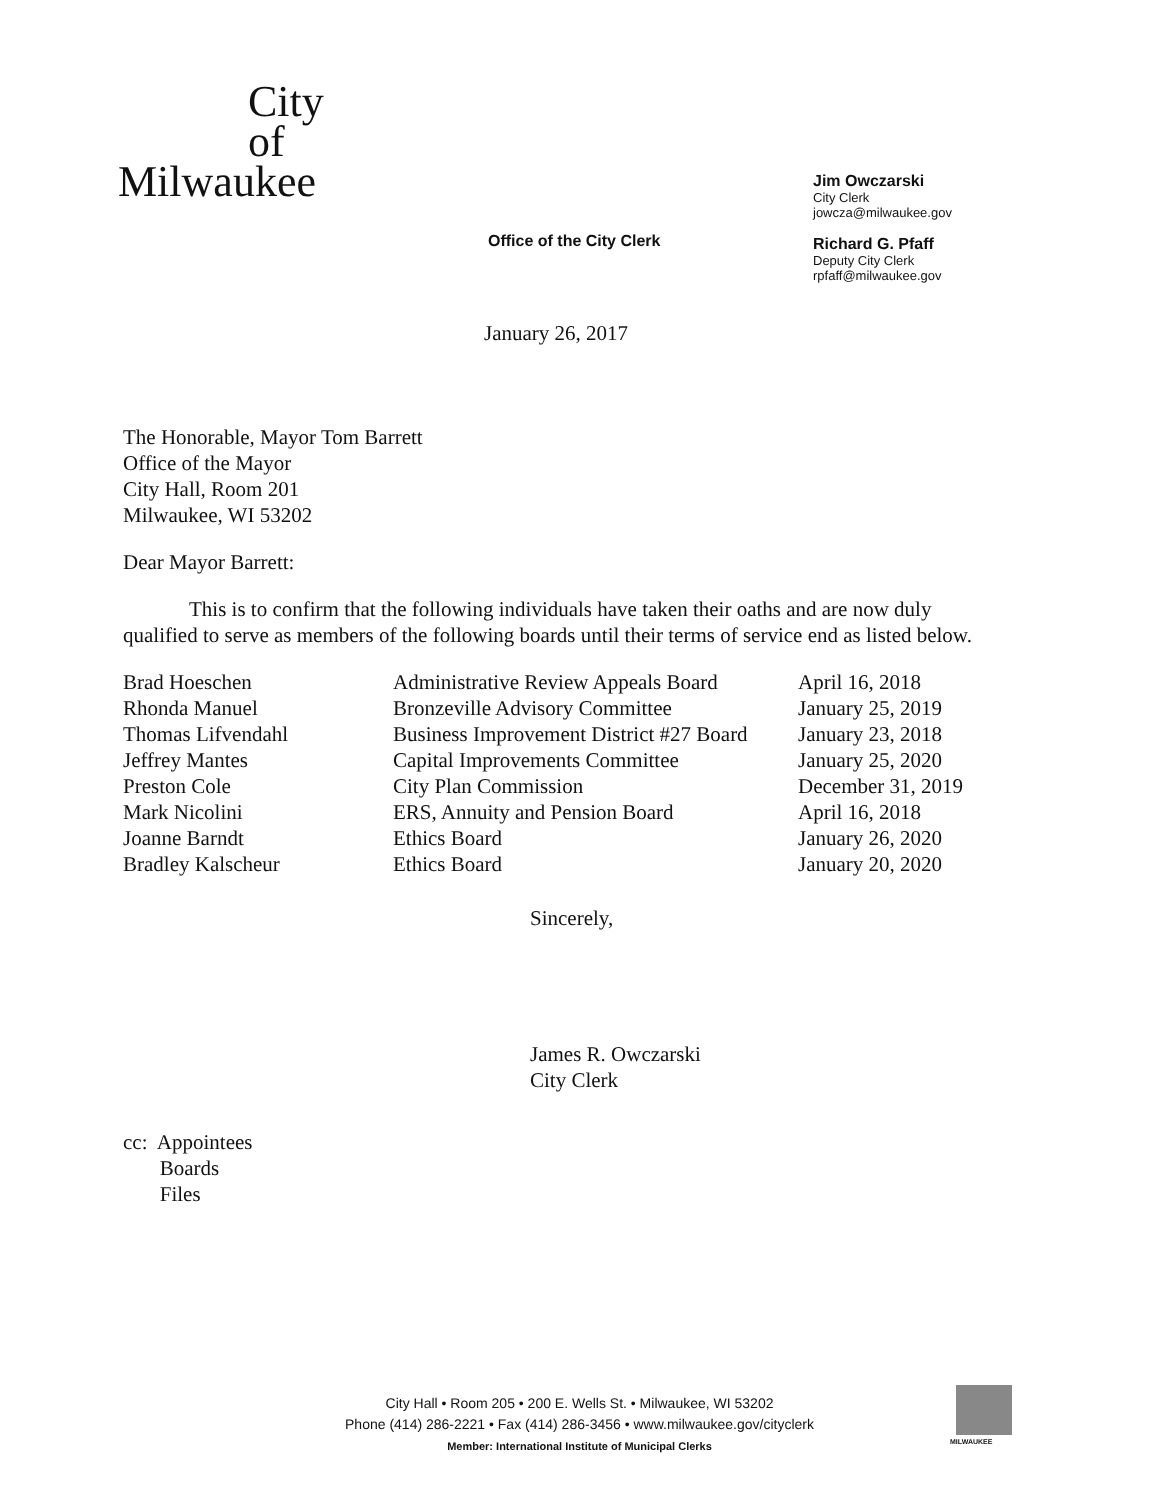City
of
Milwaukee
Office of the City Clerk
Jim Owczarski
City Clerk
jowcza@milwaukee.gov
Richard G. Pfaff
Deputy City Clerk
rpfaff@milwaukee.gov
January 26, 2017
The Honorable, Mayor Tom Barrett
Office of the Mayor
City Hall, Room 201
Milwaukee, WI 53202
Dear Mayor Barrett:
This is to confirm that the following individuals have taken their oaths and are now duly qualified to serve as members of the following boards until their terms of service end as listed below.
| Brad Hoeschen | Administrative Review Appeals Board | April 16, 2018 |
| Rhonda Manuel | Bronzeville Advisory Committee | January 25, 2019 |
| Thomas Lifvendahl | Business Improvement District #27 Board | January 23, 2018 |
| Jeffrey Mantes | Capital Improvements Committee | January 25, 2020 |
| Preston Cole | City Plan Commission | December 31, 2019 |
| Mark Nicolini | ERS, Annuity and Pension Board | April 16, 2018 |
| Joanne Barndt | Ethics Board | January 26, 2020 |
| Bradley Kalscheur | Ethics Board | January 20, 2020 |
Sincerely,
James R. Owczarski
City Clerk
cc: Appointees
Boards
Files
City Hall • Room 205 • 200 E. Wells St. • Milwaukee, WI 53202
Phone (414) 286-2221 • Fax (414) 286-3456 • www.milwaukee.gov/cityclerk
Member: International Institute of Municipal Clerks
MILWAUKEE